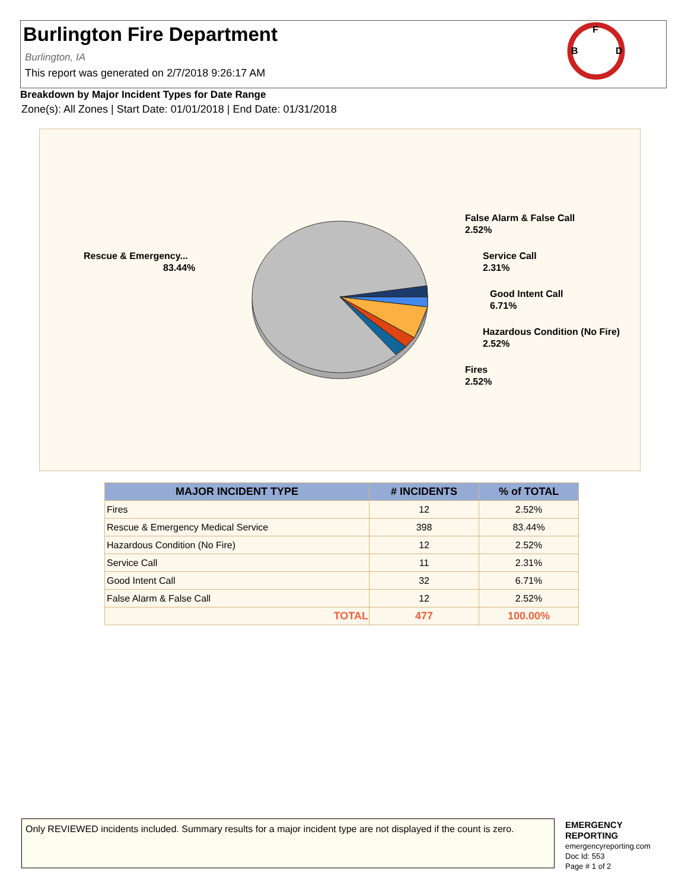Burlington Fire Department
Burlington, IA
This report was generated on 2/7/2018 9:26:17 AM
F
B
D
Breakdown by Major Incident Types for Date Range
Zone(s): All Zones | Start Date: 01/01/2018 | End Date: 01/31/2018
Rescue & Emergency...
83.44%
False Alarm & False Call
2.52%
Service Call
2.31%
Good Intent Call
6.71%
Hazardous Condition (No Fire)
2.52%
Fires
2.52%
| MAJOR INCIDENT TYPE | # INCIDENTS | % of TOTAL |
| --- | --- | --- |
| Fires | 12 | 2.52% |
| Rescue & Emergency Medical Service | 398 | 83.44% |
| Hazardous Condition (No Fire) | 12 | 2.52% |
| Service Call | 11 | 2.31% |
| Good Intent Call | 32 | 6.71% |
| False Alarm & False Call | 12 | 2.52% |
| TOTAL | 477 | 100.00% |
Only REVIEWED incidents included. Summary results for a major incident type are not displayed if the count is zero.
EMERGENCY
REPORTING
emergencyreporting.com
Doc Id: 553
Page # 1 of 2